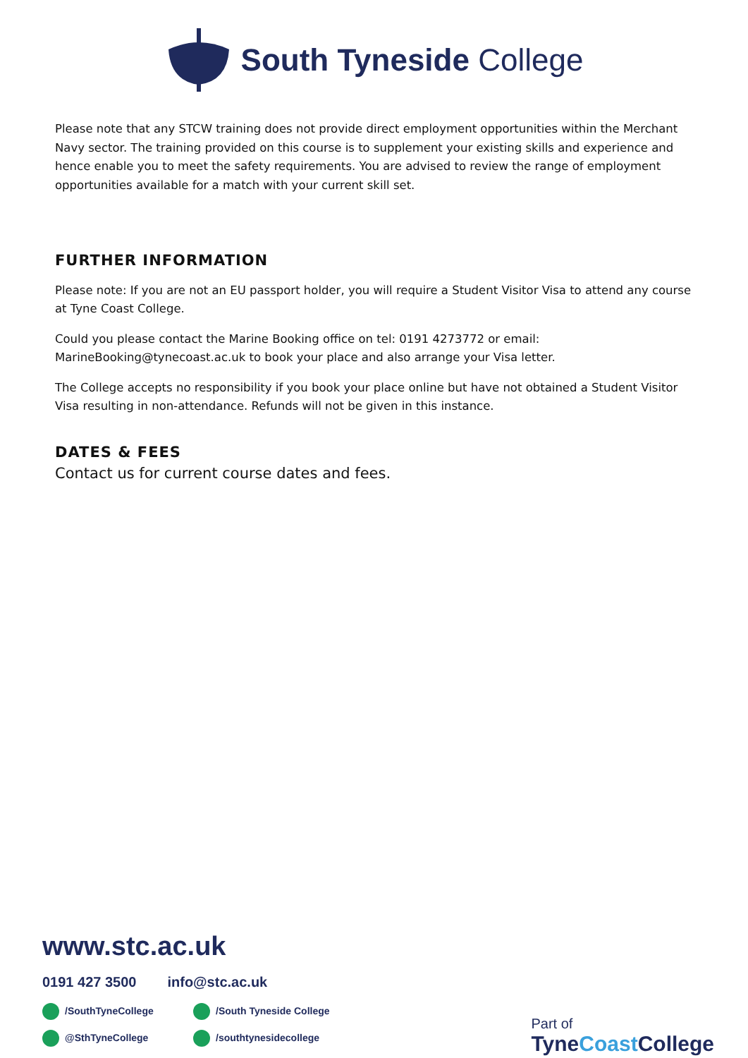South Tyneside College
Please note that any STCW training does not provide direct employment opportunities within the Merchant Navy sector. The training provided on this course is to supplement your existing skills and experience and hence enable you to meet the safety requirements. You are advised to review the range of employment opportunities available for a match with your current skill set.
FURTHER INFORMATION
Please note: If you are not an EU passport holder, you will require a Student Visitor Visa to attend any course at Tyne Coast College.
Could you please contact the Marine Booking office on tel: 0191 4273772 or email: MarineBooking@tynecoast.ac.uk to book your place and also arrange your Visa letter.
The College accepts no responsibility if you book your place online but have not obtained a Student Visitor Visa resulting in non-attendance. Refunds will not be given in this instance.
DATES & FEES
Contact us for current course dates and fees.
www.stc.ac.uk
0191 427 3500 info@stc.ac.uk
/SouthTyneCollege /South Tyneside College @SthTyneCollege /southtynesidecollege
Part of
TyneCoast College